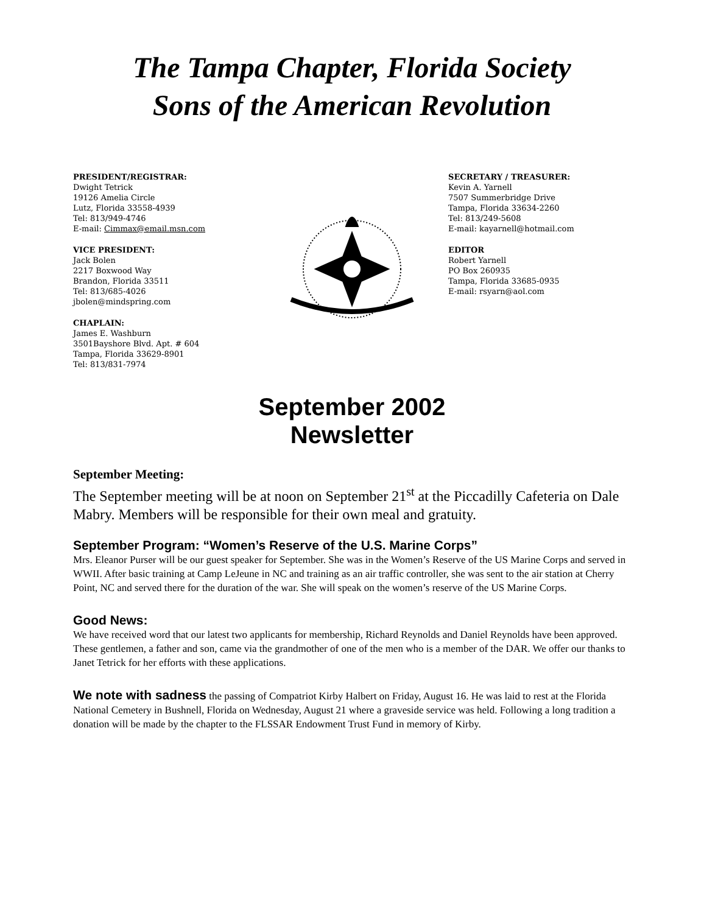The Tampa Chapter, Florida Society
Sons of the American Revolution
PRESIDENT/REGISTRAR:
Dwight Tetrick
19126 Amelia Circle
Lutz, Florida 33558-4939
Tel: 813/949-4746
E-mail: Cimmax@email.msn.com
VICE PRESIDENT:
Jack Bolen
2217 Boxwood Way
Brandon, Florida 33511
Tel: 813/685-4026
jbolen@mindspring.com
CHAPLAIN:
James E. Washburn
3501Bayshore Blvd. Apt. # 604
Tampa, Florida 33629-8901
Tel: 813/831-7974
SECRETARY / TREASURER:
Kevin A. Yarnell
7507 Summerbridge Drive
Tampa, Florida 33634-2260
Tel: 813/249-5608
E-mail: kayarnell@hotmail.com
EDITOR
Robert Yarnell
PO Box 260935
Tampa, Florida 33685-0935
E-mail: rsyarn@aol.com
September 2002
Newsletter
September Meeting:
The September meeting will be at noon on September 21<sup>st</sup> at the Piccadilly Cafeteria on Dale Mabry. Members will be responsible for their own meal and gratuity.
September Program: “Women’s Reserve of the U.S. Marine Corps”
Mrs. Eleanor Purser will be our guest speaker for September. She was in the Women’s Reserve of the US Marine Corps and served in WWII. After basic training at Camp LeJeune in NC and training as an air traffic controller, she was sent to the air station at Cherry Point, NC and served there for the duration of the war. She will speak on the women’s reserve of the US Marine Corps.
Good News:
We have received word that our latest two applicants for membership, Richard Reynolds and Daniel Reynolds have been approved. These gentlemen, a father and son, came via the grandmother of one of the men who is a member of the DAR. We offer our thanks to Janet Tetrick for her efforts with these applications.
We note with sadness the passing of Compatriot Kirby Halbert on Friday, August 16. He was laid to rest at the Florida National Cemetery in Bushnell, Florida on Wednesday, August 21 where a graveside service was held. Following a long tradition a donation will be made by the chapter to the FLSSAR Endowment Trust Fund in memory of Kirby.